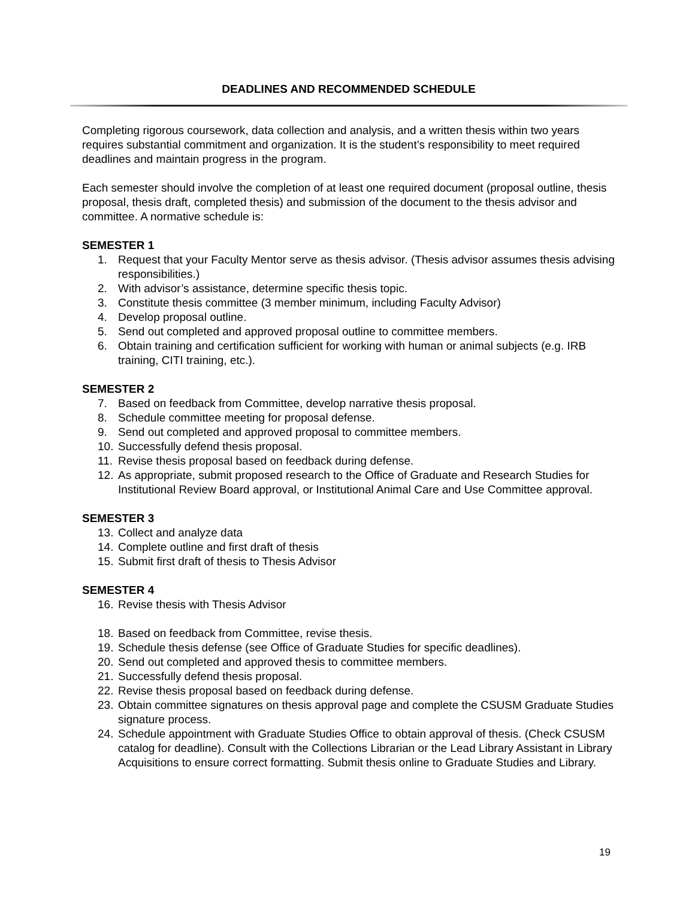DEADLINES AND RECOMMENDED SCHEDULE
Completing rigorous coursework, data collection and analysis, and a written thesis within two years requires substantial commitment and organization. It is the student’s responsibility to meet required deadlines and maintain progress in the program.
Each semester should involve the completion of at least one required document (proposal outline, thesis proposal, thesis draft, completed thesis) and submission of the document to the thesis advisor and committee. A normative schedule is:
SEMESTER 1
1. Request that your Faculty Mentor serve as thesis advisor. (Thesis advisor assumes thesis advising responsibilities.)
2. With advisor’s assistance, determine specific thesis topic.
3. Constitute thesis committee (3 member minimum, including Faculty Advisor)
4. Develop proposal outline.
5. Send out completed and approved proposal outline to committee members.
6. Obtain training and certification sufficient for working with human or animal subjects (e.g. IRB training, CITI training, etc.).
SEMESTER 2
7. Based on feedback from Committee, develop narrative thesis proposal.
8. Schedule committee meeting for proposal defense.
9. Send out completed and approved proposal to committee members.
10. Successfully defend thesis proposal.
11. Revise thesis proposal based on feedback during defense.
12. As appropriate, submit proposed research to the Office of Graduate and Research Studies for Institutional Review Board approval, or Institutional Animal Care and Use Committee approval.
SEMESTER 3
13. Collect and analyze data
14. Complete outline and first draft of thesis
15. Submit first draft of thesis to Thesis Advisor
SEMESTER 4
16. Revise thesis with Thesis Advisor
18. Based on feedback from Committee, revise thesis.
19. Schedule thesis defense (see Office of Graduate Studies for specific deadlines).
20. Send out completed and approved thesis to committee members.
21. Successfully defend thesis proposal.
22. Revise thesis proposal based on feedback during defense.
23. Obtain committee signatures on thesis approval page and complete the CSUSM Graduate Studies signature process.
24. Schedule appointment with Graduate Studies Office to obtain approval of thesis. (Check CSUSM catalog for deadline). Consult with the Collections Librarian or the Lead Library Assistant in Library Acquisitions to ensure correct formatting. Submit thesis online to Graduate Studies and Library.
19